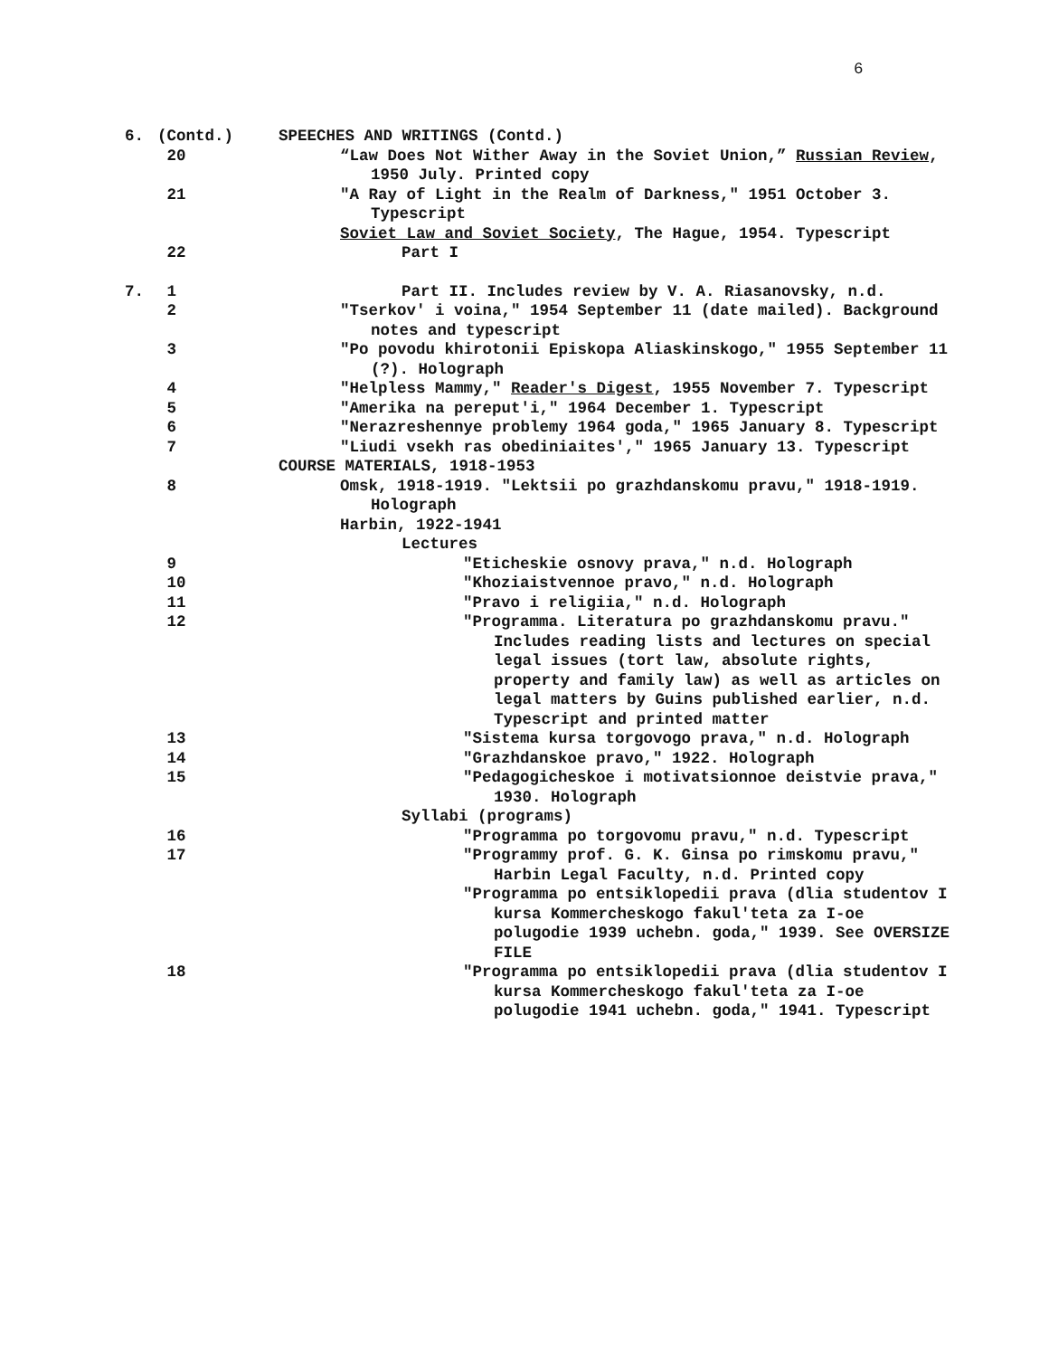6
6. (Contd.) SPEECHES AND WRITINGS (Contd.)
20 “Law Does Not Wither Away in the Soviet Union,” Russian Review, 1950 July. Printed copy
21 "A Ray of Light in the Realm of Darkness," 1951 October 3. Typescript
Soviet Law and Soviet Society, The Hague, 1954. Typescript
22 Part I
7. 1 Part II. Includes review by V. A. Riasanovsky, n.d.
2 "Tserkov' i voina," 1954 September 11 (date mailed). Background notes and typescript
3 "Po povodu khirotonii Episkopa Aliaskinskogo," 1955 September 11 (?). Holograph
4 "Helpless Mammy," Reader's Digest, 1955 November 7. Typescript
5 "Amerika na pereput'i," 1964 December 1. Typescript
6 "Nerazreshennye problemy 1964 goda," 1965 January 8. Typescript
7 "Liudi vsekh ras obediniaites'," 1965 January 13. Typescript
COURSE MATERIALS, 1918-1953
8 Omsk, 1918-1919. "Lektsii po grazhdanskomu pravu," 1918-1919. Holograph
Harbin, 1922-1941
Lectures
9 "Eticheskie osnovy prava," n.d. Holograph
10 "Khoziaistvennoe pravo," n.d. Holograph
11 "Pravo i religiia," n.d. Holograph
12 "Programma. Literatura po grazhdanskomu pravu." Includes reading lists and lectures on special legal issues (tort law, absolute rights, property and family law) as well as articles on legal matters by Guins published earlier, n.d. Typescript and printed matter
13 "Sistema kursa torgovogo prava," n.d. Holograph
14 "Grazhdanskoe pravo," 1922. Holograph
15 "Pedagogicheskoe i motivatsionnoe deistvie prava," 1930. Holograph
Syllabi (programs)
16 "Programma po torgovomu pravu," n.d. Typescript
17 "Programmy prof. G. K. Ginsa po rimskomu pravu," Harbin Legal Faculty, n.d. Printed copy
"Programma po entsiklopedii prava (dlia studentov I kursa Kommercheskogo fakul'teta za I-oe polugodie 1939 uchebn. goda," 1939. See OVERSIZE FILE
18 "Programma po entsiklopedii prava (dlia studentov I kursa Kommercheskogo fakul'teta za I-oe polugodie 1941 uchebn. goda," 1941. Typescript